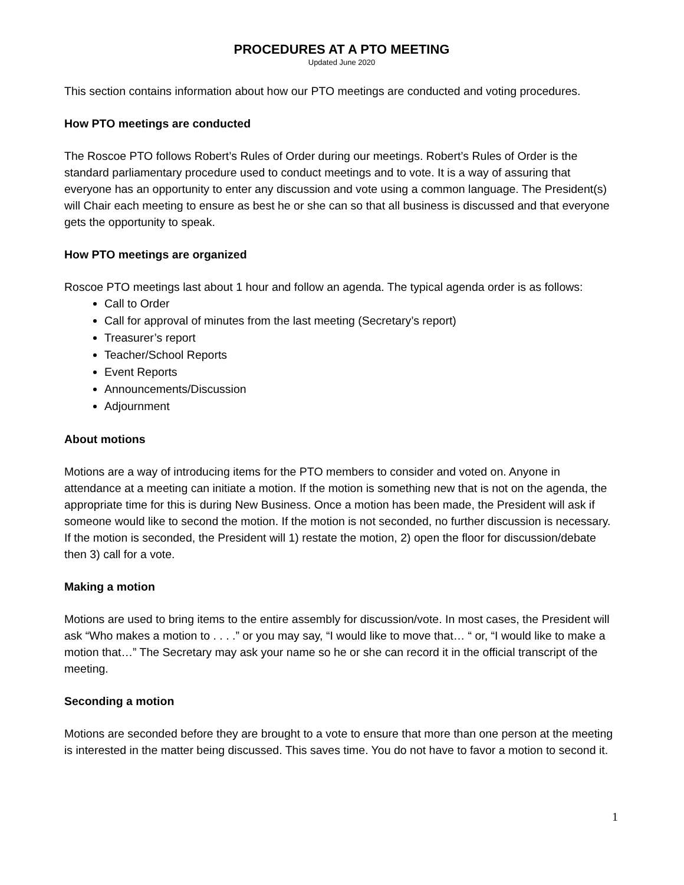PROCEDURES AT A PTO MEETING
Updated June 2020
This section contains information about how our PTO meetings are conducted and voting procedures.
How PTO meetings are conducted
The Roscoe PTO follows Robert’s Rules of Order during our meetings. Robert’s Rules of Order is the standard parliamentary procedure used to conduct meetings and to vote. It is a way of assuring that everyone has an opportunity to enter any discussion and vote using a common language. The President(s) will Chair each meeting to ensure as best he or she can so that all business is discussed and that everyone gets the opportunity to speak.
How PTO meetings are organized
Roscoe PTO meetings last about 1 hour and follow an agenda. The typical agenda order is as follows:
Call to Order
Call for approval of minutes from the last meeting (Secretary’s report)
Treasurer’s report
Teacher/School Reports
Event Reports
Announcements/Discussion
Adjournment
About motions
Motions are a way of introducing items for the PTO members to consider and voted on. Anyone in attendance at a meeting can initiate a motion. If the motion is something new that is not on the agenda, the appropriate time for this is during New Business. Once a motion has been made, the President will ask if someone would like to second the motion. If the motion is not seconded, no further discussion is necessary. If the motion is seconded, the President will 1) restate the motion, 2) open the floor for discussion/debate then 3) call for a vote.
Making a motion
Motions are used to bring items to the entire assembly for discussion/vote. In most cases, the President will ask “Who makes a motion to . . . .” or you may say, “I would like to move that… “ or, “I would like to make a motion that…” The Secretary may ask your name so he or she can record it in the official transcript of the meeting.
Seconding a motion
Motions are seconded before they are brought to a vote to ensure that more than one person at the meeting is interested in the matter being discussed. This saves time. You do not have to favor a motion to second it.
1